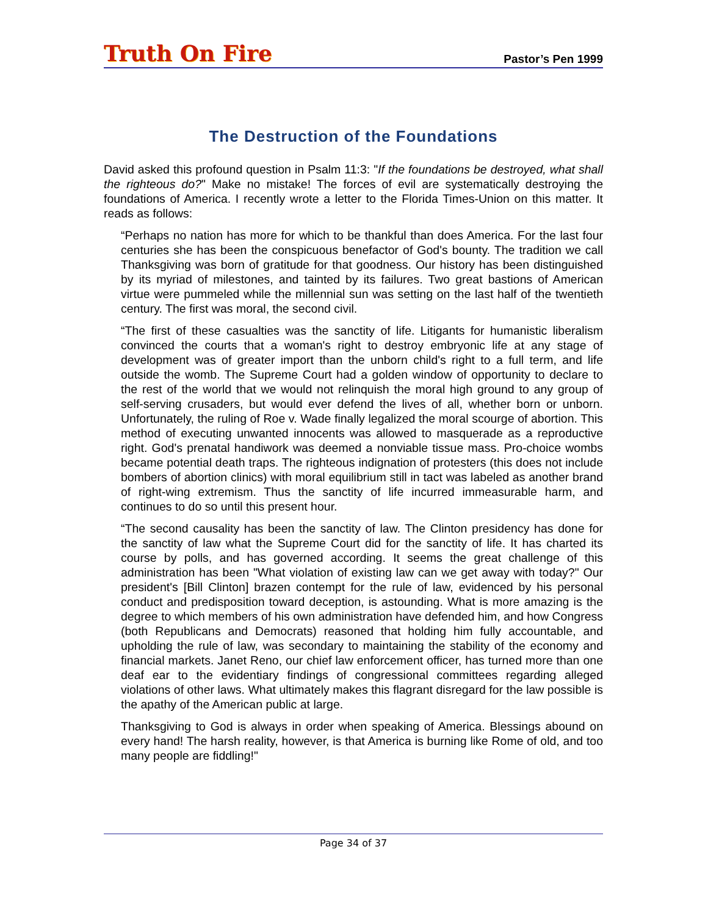Truth On Fire Pastor’s Pen 1999
The Destruction of the Foundations
David asked this profound question in Psalm 11:3: "If the foundations be destroyed, what shall the righteous do?" Make no mistake! The forces of evil are systematically destroying the foundations of America. I recently wrote a letter to the Florida Times-Union on this matter. It reads as follows:
“Perhaps no nation has more for which to be thankful than does America. For the last four centuries she has been the conspicuous benefactor of God's bounty. The tradition we call Thanksgiving was born of gratitude for that goodness. Our history has been distinguished by its myriad of milestones, and tainted by its failures. Two great bastions of American virtue were pummeled while the millennial sun was setting on the last half of the twentieth century. The first was moral, the second civil.
“The first of these casualties was the sanctity of life. Litigants for humanistic liberalism convinced the courts that a woman's right to destroy embryonic life at any stage of development was of greater import than the unborn child's right to a full term, and life outside the womb. The Supreme Court had a golden window of opportunity to declare to the rest of the world that we would not relinquish the moral high ground to any group of self-serving crusaders, but would ever defend the lives of all, whether born or unborn. Unfortunately, the ruling of Roe v. Wade finally legalized the moral scourge of abortion. This method of executing unwanted innocents was allowed to masquerade as a reproductive right. God's prenatal handiwork was deemed a nonviable tissue mass. Pro-choice wombs became potential death traps. The righteous indignation of protesters (this does not include bombers of abortion clinics) with moral equilibrium still in tact was labeled as another brand of right-wing extremism. Thus the sanctity of life incurred immeasurable harm, and continues to do so until this present hour.
“The second causality has been the sanctity of law. The Clinton presidency has done for the sanctity of law what the Supreme Court did for the sanctity of life. It has charted its course by polls, and has governed according. It seems the great challenge of this administration has been "What violation of existing law can we get away with today?" Our president's [Bill Clinton] brazen contempt for the rule of law, evidenced by his personal conduct and predisposition toward deception, is astounding. What is more amazing is the degree to which members of his own administration have defended him, and how Congress (both Republicans and Democrats) reasoned that holding him fully accountable, and upholding the rule of law, was secondary to maintaining the stability of the economy and financial markets. Janet Reno, our chief law enforcement officer, has turned more than one deaf ear to the evidentiary findings of congressional committees regarding alleged violations of other laws. What ultimately makes this flagrant disregard for the law possible is the apathy of the American public at large.
Thanksgiving to God is always in order when speaking of America. Blessings abound on every hand! The harsh reality, however, is that America is burning like Rome of old, and too many people are fiddling!"
Page 34 of 37